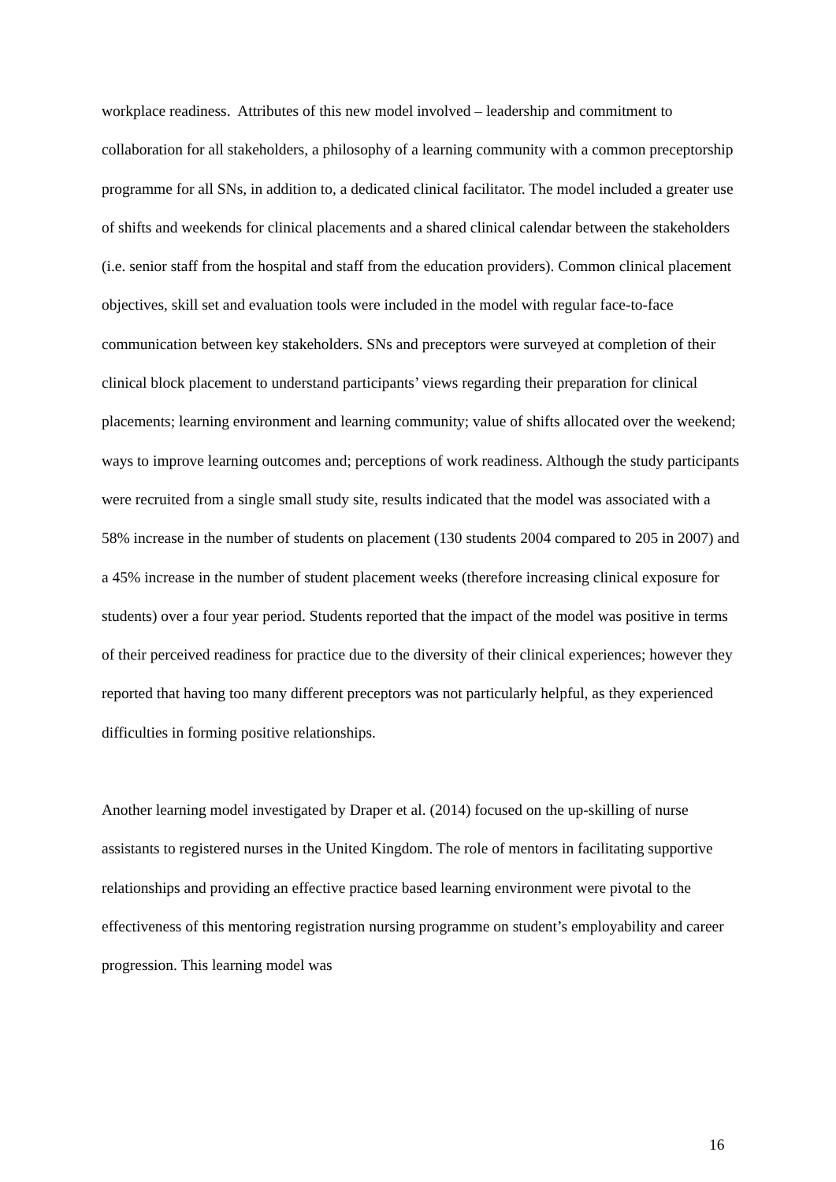workplace readiness. Attributes of this new model involved – leadership and commitment to collaboration for all stakeholders, a philosophy of a learning community with a common preceptorship programme for all SNs, in addition to, a dedicated clinical facilitator. The model included a greater use of shifts and weekends for clinical placements and a shared clinical calendar between the stakeholders (i.e. senior staff from the hospital and staff from the education providers). Common clinical placement objectives, skill set and evaluation tools were included in the model with regular face-to-face communication between key stakeholders. SNs and preceptors were surveyed at completion of their clinical block placement to understand participants’ views regarding their preparation for clinical placements; learning environment and learning community; value of shifts allocated over the weekend; ways to improve learning outcomes and; perceptions of work readiness. Although the study participants were recruited from a single small study site, results indicated that the model was associated with a 58% increase in the number of students on placement (130 students 2004 compared to 205 in 2007) and a 45% increase in the number of student placement weeks (therefore increasing clinical exposure for students) over a four year period. Students reported that the impact of the model was positive in terms of their perceived readiness for practice due to the diversity of their clinical experiences; however they reported that having too many different preceptors was not particularly helpful, as they experienced difficulties in forming positive relationships.
Another learning model investigated by Draper et al. (2014) focused on the up-skilling of nurse assistants to registered nurses in the United Kingdom. The role of mentors in facilitating supportive relationships and providing an effective practice based learning environment were pivotal to the effectiveness of this mentoring registration nursing programme on student’s employability and career progression. This learning model was
16